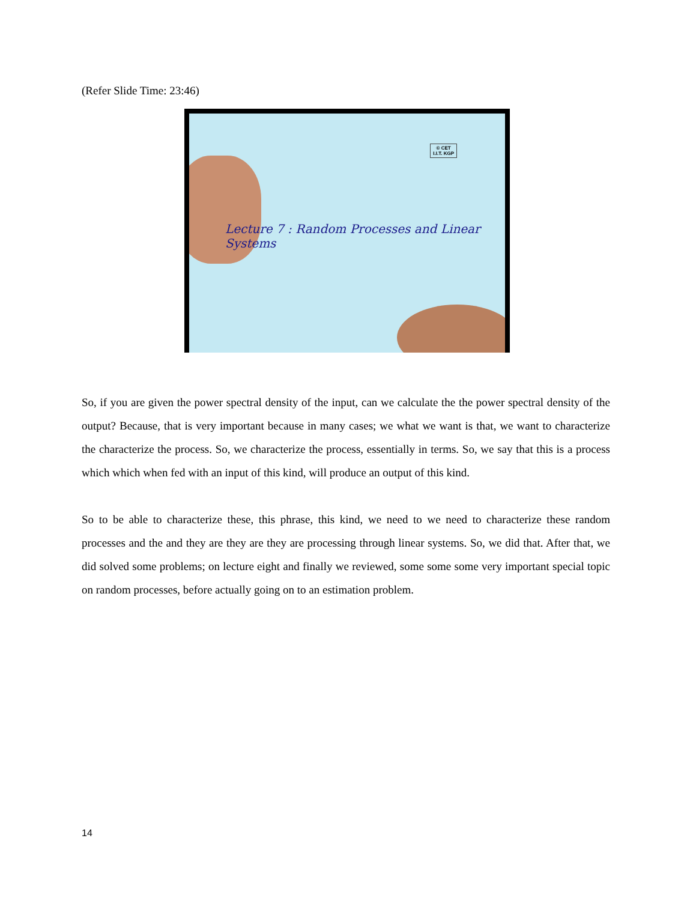(Refer Slide Time: 23:46)
© CET
I.I.T. KGP
Lecture 7 : Random Processes and Linear Systems
So, if you are given the power spectral density of the input, can we calculate the the power spectral density of the output? Because, that is very important because in many cases; we what we want is that, we want to characterize the characterize the process. So, we characterize the process, essentially in terms. So, we say that this is a process which which when fed with an input of this kind, will produce an output of this kind.
So to be able to characterize these, this phrase, this kind, we need to we need to characterize these random processes and the and they are they are they are processing through linear systems. So, we did that. After that, we did solved some problems; on lecture eight and finally we reviewed, some some some very important special topic on random processes, before actually going on to an estimation problem.
14